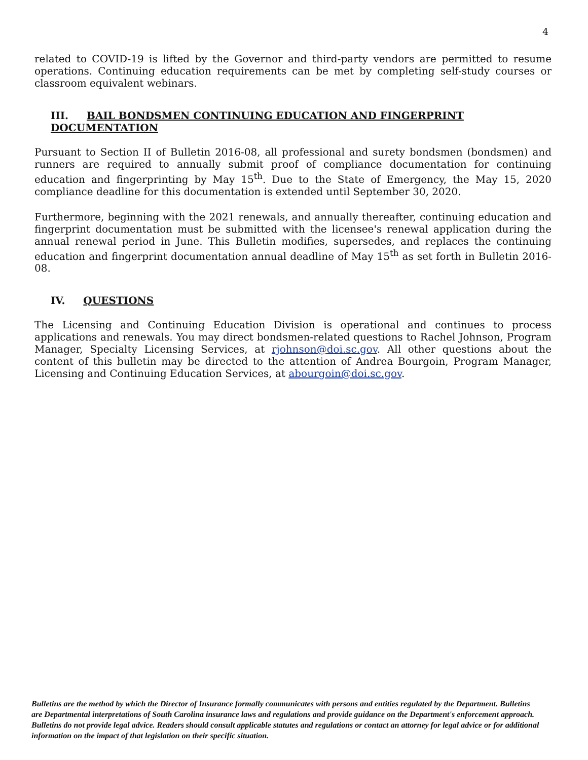4
related to COVID-19 is lifted by the Governor and third-party vendors are permitted to resume operations. Continuing education requirements can be met by completing self-study courses or classroom equivalent webinars.
III. BAIL BONDSMEN CONTINUING EDUCATION AND FINGERPRINT DOCUMENTATION
Pursuant to Section II of Bulletin 2016-08, all professional and surety bondsmen (bondsmen) and runners are required to annually submit proof of compliance documentation for continuing education and fingerprinting by May 15<sup>th</sup>. Due to the State of Emergency, the May 15, 2020 compliance deadline for this documentation is extended until September 30, 2020.
Furthermore, beginning with the 2021 renewals, and annually thereafter, continuing education and fingerprint documentation must be submitted with the licensee's renewal application during the annual renewal period in June. This Bulletin modifies, supersedes, and replaces the continuing education and fingerprint documentation annual deadline of May 15<sup>th</sup> as set forth in Bulletin 2016-08.
IV. QUESTIONS
The Licensing and Continuing Education Division is operational and continues to process applications and renewals. You may direct bondsmen-related questions to Rachel Johnson, Program Manager, Specialty Licensing Services, at rjohnson@doi.sc.gov. All other questions about the content of this bulletin may be directed to the attention of Andrea Bourgoin, Program Manager, Licensing and Continuing Education Services, at abourgoin@doi.sc.gov.
Bulletins are the method by which the Director of Insurance formally communicates with persons and entities regulated by the Department. Bulletins are Departmental interpretations of South Carolina insurance laws and regulations and provide guidance on the Department's enforcement approach. Bulletins do not provide legal advice. Readers should consult applicable statutes and regulations or contact an attorney for legal advice or for additional information on the impact of that legislation on their specific situation.